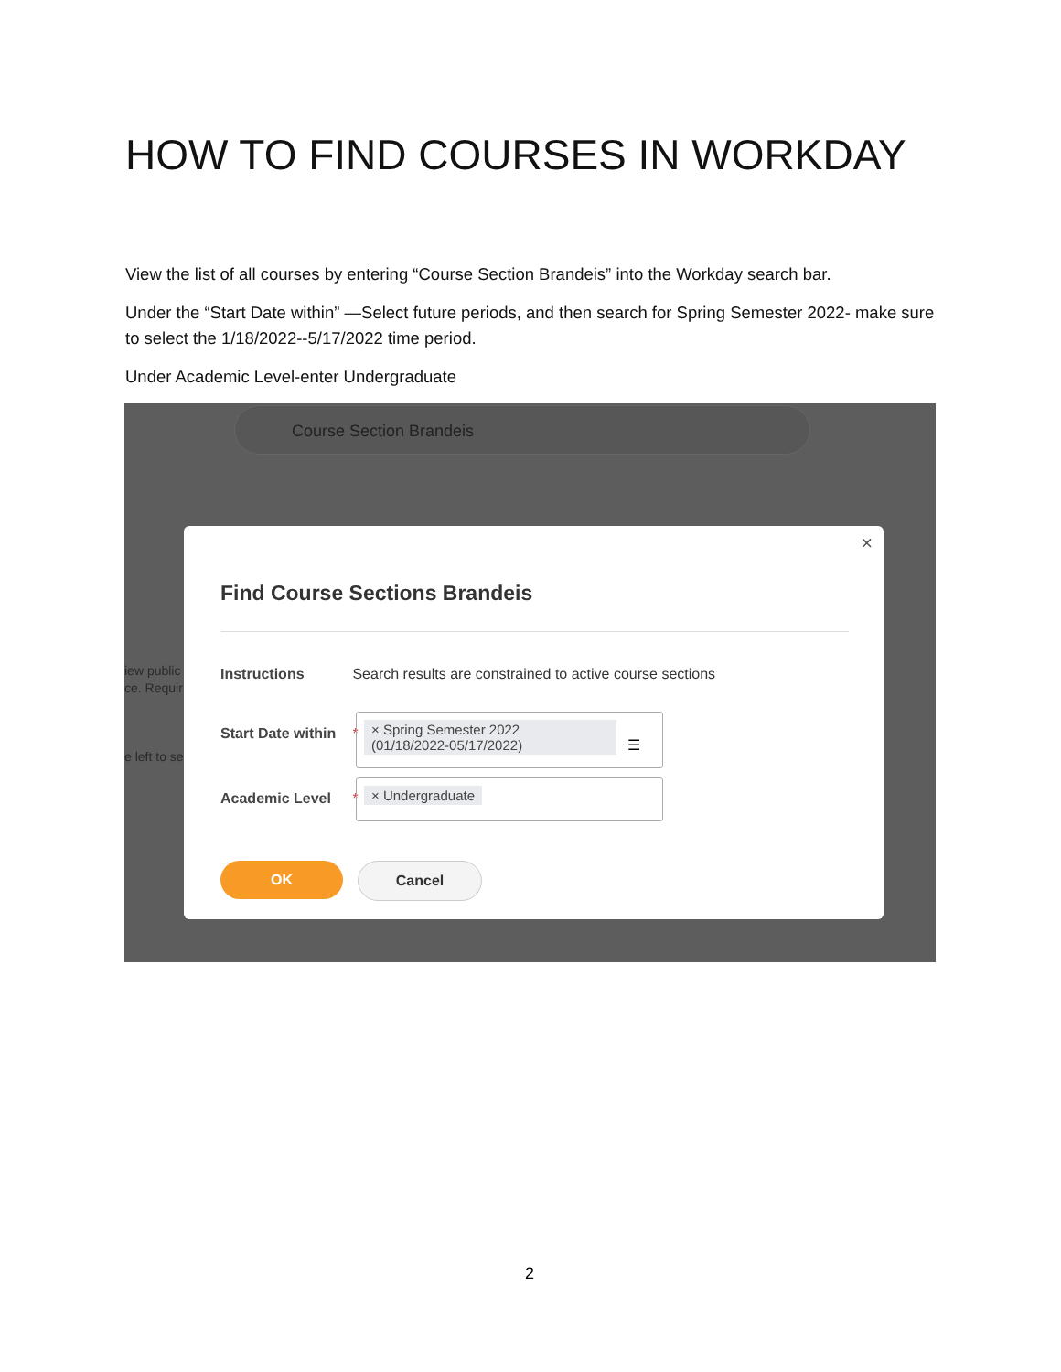HOW TO FIND COURSES IN WORKDAY
View the list of all courses by entering “Course Section Brandeis” into the Workday search bar.
Under the “Start Date within” —Select future periods, and then search for Spring Semester 2022- make sure to select the 1/18/2022--5/17/2022 time period.
Under Academic Level-enter Undergraduate
Course Section Brandeis
iew public
ce. Requir
e left to se
×
Find Course Sections Brandeis
Instructions Search results are constrained to active course sections
Start Date within *
× Spring Semester 2022
(01/18/2022-05/17/2022) ☰
Academic Level *
× Undergraduate
OK Cancel
2